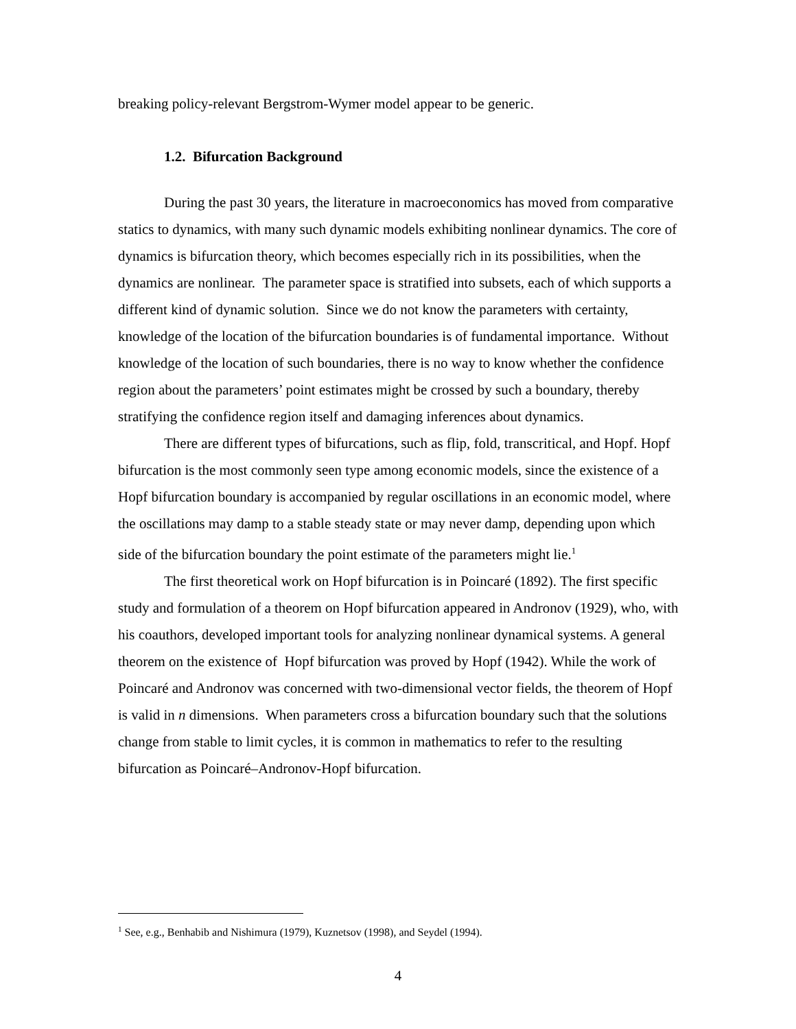breaking policy-relevant Bergstrom-Wymer model appear to be generic.
1.2. Bifurcation Background
During the past 30 years, the literature in macroeconomics has moved from comparative statics to dynamics, with many such dynamic models exhibiting nonlinear dynamics. The core of dynamics is bifurcation theory, which becomes especially rich in its possibilities, when the dynamics are nonlinear. The parameter space is stratified into subsets, each of which supports a different kind of dynamic solution. Since we do not know the parameters with certainty, knowledge of the location of the bifurcation boundaries is of fundamental importance. Without knowledge of the location of such boundaries, there is no way to know whether the confidence region about the parameters’ point estimates might be crossed by such a boundary, thereby stratifying the confidence region itself and damaging inferences about dynamics.
There are different types of bifurcations, such as flip, fold, transcritical, and Hopf. Hopf bifurcation is the most commonly seen type among economic models, since the existence of a Hopf bifurcation boundary is accompanied by regular oscillations in an economic model, where the oscillations may damp to a stable steady state or may never damp, depending upon which side of the bifurcation boundary the point estimate of the parameters might lie.<sup>1</sup>
The first theoretical work on Hopf bifurcation is in Poincaré (1892). The first specific study and formulation of a theorem on Hopf bifurcation appeared in Andronov (1929), who, with his coauthors, developed important tools for analyzing nonlinear dynamical systems. A general theorem on the existence of Hopf bifurcation was proved by Hopf (1942). While the work of Poincaré and Andronov was concerned with two-dimensional vector fields, the theorem of Hopf is valid in n dimensions. When parameters cross a bifurcation boundary such that the solutions change from stable to limit cycles, it is common in mathematics to refer to the resulting bifurcation as Poincaré–Andronov-Hopf bifurcation.
<sup>1</sup> See, e.g., Benhabib and Nishimura (1979), Kuznetsov (1998), and Seydel (1994).
4